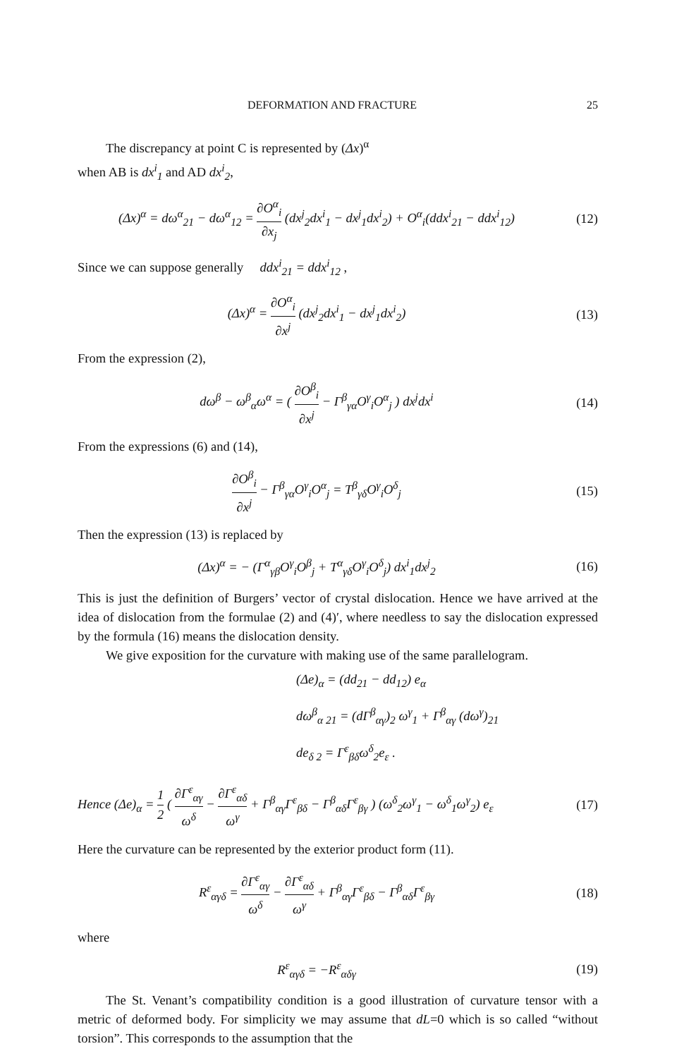DEFORMATION AND FRACTURE 25
The discrepancy at point C is represented by (Δx)<sup>α</sup>
when AB is dx<sup>i</sup><sub>1</sub> and AD dx<sup>i</sup><sub>2</sub>,
(Δx)<sup>α</sup> = dω<sup>α</sup><sub>21</sub> − dω<sup>α</sup><sub>12</sub> = ∂O<sup>α</sup><sub>i</sub> ∂x<sub>j</sub> (dx<sup>j</sup><sub>2</sub>dx<sup>i</sup><sub>1</sub> − dx<sup>j</sup><sub>1</sub>dx<sup>i</sup><sub>2</sub>) + O<sup>α</sup><sub>i</sub>(ddx<sup>i</sup><sub>21</sub> − ddx<sup>i</sup><sub>12</sub>)
(12)
Since we can suppose generally ddx<sup>i</sup><sub>21</sub> = ddx<sup>i</sup><sub>12</sub> ,
(Δx)<sup>α</sup> = ∂O<sup>α</sup><sub>i</sub> ∂x<sup>j</sup> (dx<sup>j</sup><sub>2</sub>dx<sup>i</sup><sub>1</sub> − dx<sup>j</sup><sub>1</sub>dx<sup>i</sup><sub>2</sub>)
(13)
From the expression (2),
dω<sup>β</sup> − ω<sup>β</sup><sub>α</sub>ω<sup>α</sup> = ( ∂O<sup>β</sup><sub>i</sub> ∂x<sup>j</sup> − Γ<sup>β</sup><sub>γα</sub>O<sup>γ</sup><sub>i</sub>O<sup>α</sup><sub>j</sub> ) dx<sup>j</sup>dx<sup>i</sup>
(14)
From the expressions (6) and (14),
∂O<sup>β</sup><sub>i</sub> ∂x<sup>j</sup> − Γ<sup>β</sup><sub>γα</sub>O<sup>γ</sup><sub>i</sub>O<sup>α</sup><sub>j</sub> = T<sup>β</sup><sub>γδ</sub>O<sup>γ</sup><sub>i</sub>O<sup>δ</sup><sub>j</sub>
(15)
Then the expression (13) is replaced by
(Δx)<sup>α</sup> = − (Γ<sup>α</sup><sub>γβ</sub>O<sup>γ</sup><sub>i</sub>O<sup>β</sup><sub>j</sub> + T<sup>α</sup><sub>γδ</sub>O<sup>γ</sup><sub>i</sub>O<sup>δ</sup><sub>j</sub>) dx<sup>i</sup><sub>1</sub>dx<sup>j</sup><sub>2</sub>
(16)
This is just the definition of Burgers’ vector of crystal dislocation. Hence we have arrived at the idea of dislocation from the formulae (2) and (4)′, where needless to say the dislocation expressed by the formula (16) means the dislocation density.
We give exposition for the curvature with making use of the same parallelogram.
(Δe)<sub>α</sub> = (dd<sub>21</sub> − dd<sub>12</sub>) e<sub>α</sub>
dω<sup>β</sup><sub>α 21</sub> = (dΓ<sup>β</sup><sub>αγ</sub>)<sub>2</sub> ω<sup>γ</sup><sub>1</sub> + Γ<sup>β</sup><sub>αγ</sub> (dω<sup>γ</sup>)<sub>21</sub>
de<sub>δ 2</sub> = Γ<sup>ε</sup><sub>βδ</sub>ω<sup>δ</sup><sub>2</sub>e<sub>ε</sub> .
Hence (Δe)<sub>α</sub> = 1 2 ( ∂Γ<sup>ε</sup><sub>αγ</sub> ω<sup>δ</sup> − ∂Γ<sup>ε</sup><sub>αδ</sub> ω<sup>γ</sup> + Γ<sup>β</sup><sub>αγ</sub>Γ<sup>ε</sup><sub>βδ</sub> − Γ<sup>β</sup><sub>αδ</sub>Γ<sup>ε</sup><sub>βγ</sub> ) (ω<sup>δ</sup><sub>2</sub>ω<sup>γ</sup><sub>1</sub> − ω<sup>δ</sup><sub>1</sub>ω<sup>γ</sup><sub>2</sub>) e<sub>ε</sub>
(17)
Here the curvature can be represented by the exterior product form (11).
R<sup>ε</sup><sub>αγδ</sub> = ∂Γ<sup>ε</sup><sub>αγ</sub> ω<sup>δ</sup> − ∂Γ<sup>ε</sup><sub>αδ</sub> ω<sup>γ</sup> + Γ<sup>β</sup><sub>αγ</sub>Γ<sup>ε</sup><sub>βδ</sub> − Γ<sup>β</sup><sub>αδ</sub>Γ<sup>ε</sup><sub>βγ</sub>
(18)
where
R<sup>ε</sup><sub>αγδ</sub> = −R<sup>ε</sup><sub>αδγ</sub> (19)
The St. Venant’s compatibility condition is a good illustration of curvature tensor with a metric of deformed body. For simplicity we may assume that dL=0 which is so called “without torsion”. This corresponds to the assumption that the